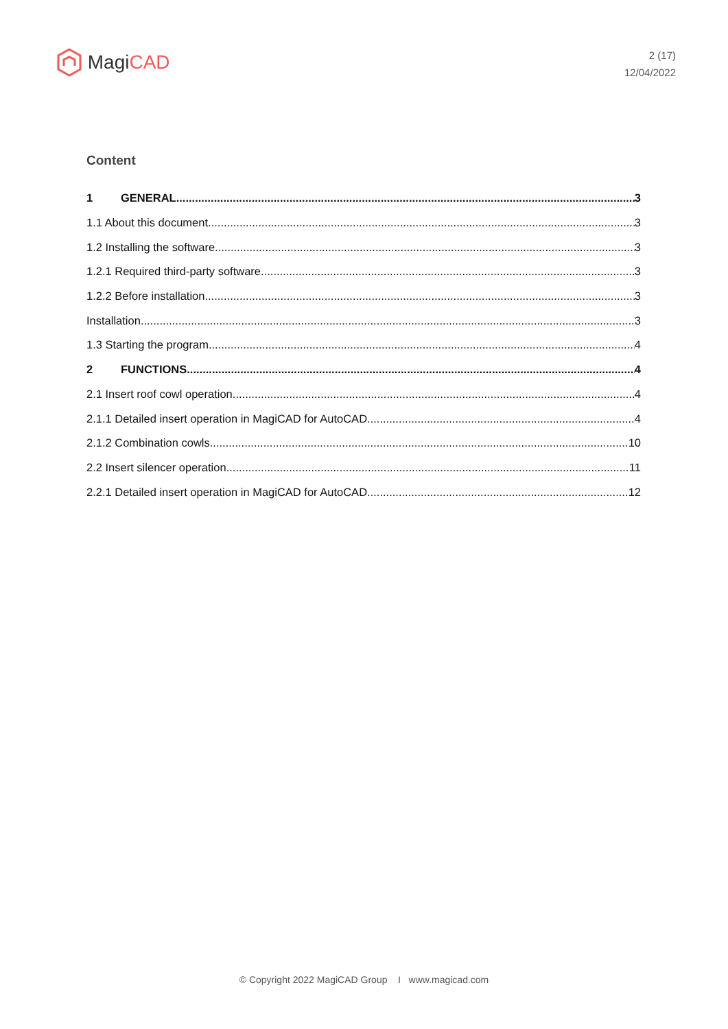Magi CAD
2 (17)
12/04/2022
Content
1 GENERAL 3
1.1 About this document 3
1.2 Installing the software 3
1.2.1 Required third-party software 3
1.2.2 Before installation 3
Installation 3
1.3 Starting the program 4
2 FUNCTIONS 4
2.1 Insert roof cowl operation 4
2.1.1 Detailed insert operation in MagiCAD for AutoCAD 4
2.1.2 Combination cowls 10
2.2 Insert silencer operation 11
2.2.1 Detailed insert operation in MagiCAD for AutoCAD 12
© Copyright 2022 MagiCAD Group I www.magicad.com